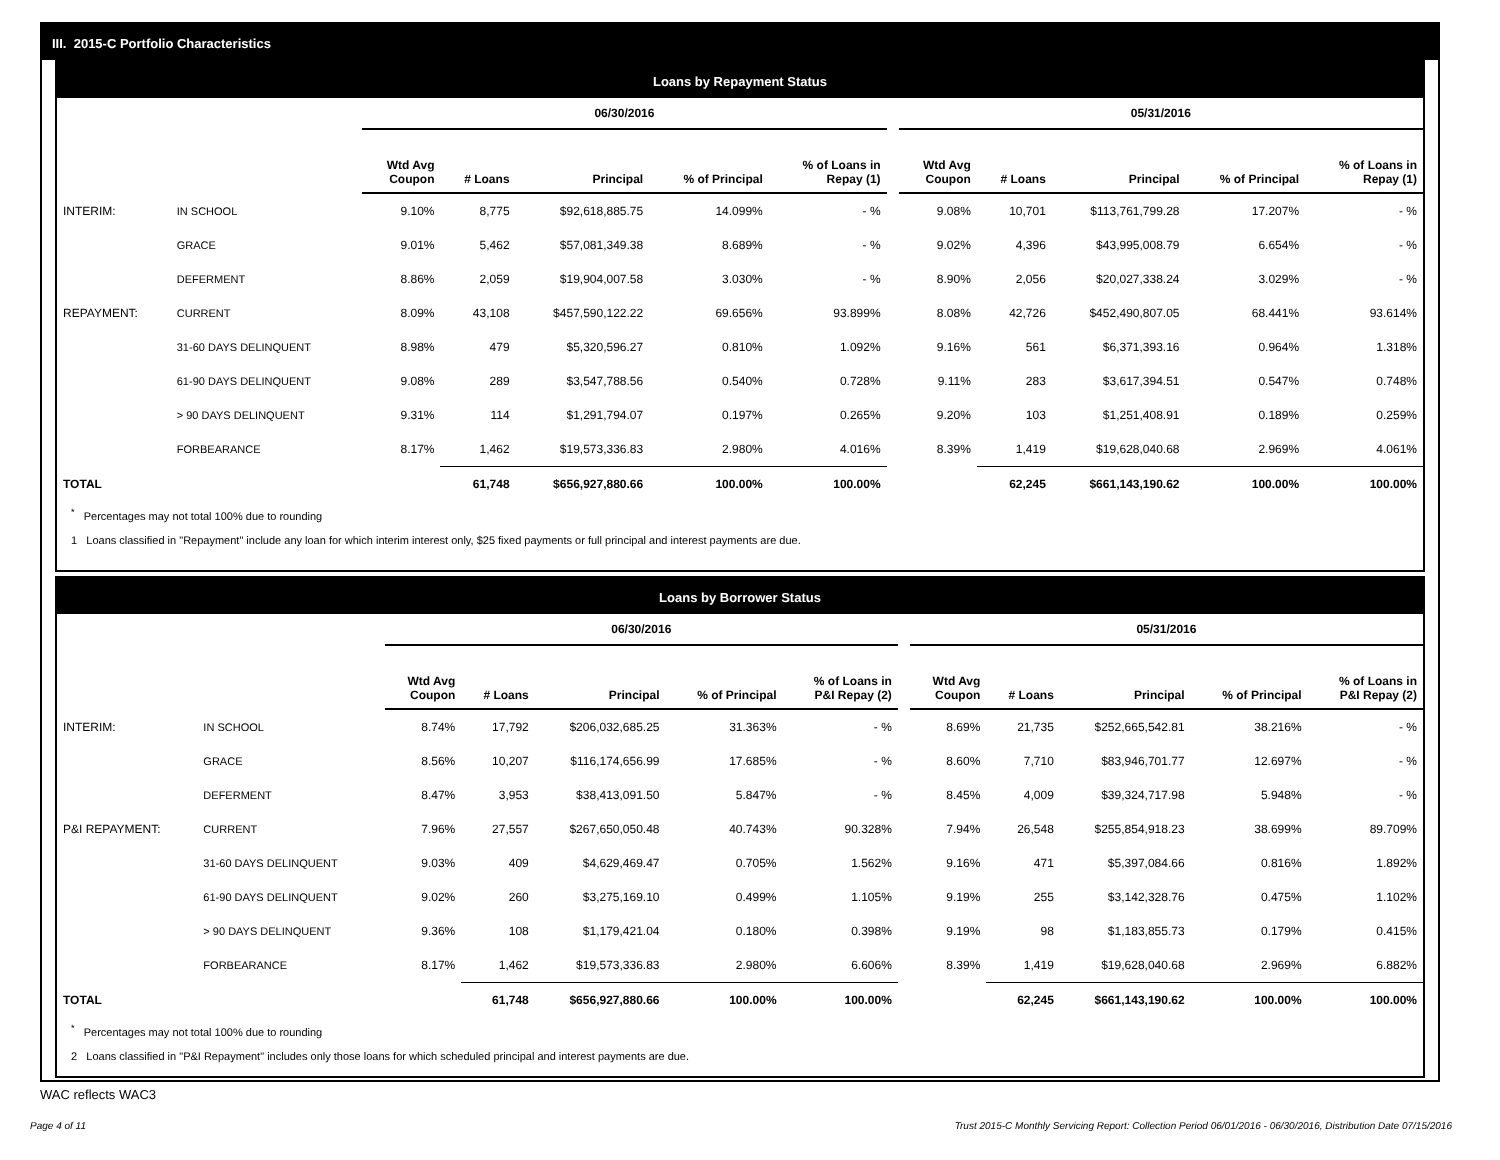III. 2015-C Portfolio Characteristics
Loans by Repayment Status
| | | 06/30/2016 | | | | | | 05/31/2016 | | | | |
| --- | --- | --- | --- | --- | --- | --- | --- | --- | --- | --- | --- | --- |
| | | Wtd Avg Coupon | # Loans | Principal | % of Principal | % of Loans in Repay (1) | | Wtd Avg Coupon | # Loans | Principal | % of Principal | % of Loans in Repay (1) |
| INTERIM: | IN SCHOOL | 9.10% | 8,775 | $92,618,885.75 | 14.099% | - % | | 9.08% | 10,701 | $113,761,799.28 | 17.207% | - % |
| | GRACE | 9.01% | 5,462 | $57,081,349.38 | 8.689% | - % | | 9.02% | 4,396 | $43,995,008.79 | 6.654% | - % |
| | DEFERMENT | 8.86% | 2,059 | $19,904,007.58 | 3.030% | - % | | 8.90% | 2,056 | $20,027,338.24 | 3.029% | - % |
| REPAYMENT: | CURRENT | 8.09% | 43,108 | $457,590,122.22 | 69.656% | 93.899% | | 8.08% | 42,726 | $452,490,807.05 | 68.441% | 93.614% |
| | 31-60 DAYS DELINQUENT | 8.98% | 479 | $5,320,596.27 | 0.810% | 1.092% | | 9.16% | 561 | $6,371,393.16 | 0.964% | 1.318% |
| | 61-90 DAYS DELINQUENT | 9.08% | 289 | $3,547,788.56 | 0.540% | 0.728% | | 9.11% | 283 | $3,617,394.51 | 0.547% | 0.748% |
| | > 90 DAYS DELINQUENT | 9.31% | 114 | $1,291,794.07 | 0.197% | 0.265% | | 9.20% | 103 | $1,251,408.91 | 0.189% | 0.259% |
| | FORBEARANCE | 8.17% | 1,462 | $19,573,336.83 | 2.980% | 4.016% | | 8.39% | 1,419 | $19,628,040.68 | 2.969% | 4.061% |
| TOTAL | | | 61,748 | $656,927,880.66 | 100.00% | 100.00% | | | 62,245 | $661,143,190.62 | 100.00% | 100.00% |
<sup>*</sup> Percentages may not total 100% due to rounding
1 Loans classified in "Repayment" include any loan for which interim interest only, $25 fixed payments or full principal and interest payments are due.
Loans by Borrower Status
| | | 06/30/2016 | | | | | | 05/31/2016 | | | | |
| --- | --- | --- | --- | --- | --- | --- | --- | --- | --- | --- | --- | --- |
| | | Wtd Avg Coupon | # Loans | Principal | % of Principal | % of Loans in P&I Repay (2) | | Wtd Avg Coupon | # Loans | Principal | % of Principal | % of Loans in P&I Repay (2) |
| INTERIM: | IN SCHOOL | 8.74% | 17,792 | $206,032,685.25 | 31.363% | - % | | 8.69% | 21,735 | $252,665,542.81 | 38.216% | - % |
| | GRACE | 8.56% | 10,207 | $116,174,656.99 | 17.685% | - % | | 8.60% | 7,710 | $83,946,701.77 | 12.697% | - % |
| | DEFERMENT | 8.47% | 3,953 | $38,413,091.50 | 5.847% | - % | | 8.45% | 4,009 | $39,324,717.98 | 5.948% | - % |
| P&I REPAYMENT: | CURRENT | 7.96% | 27,557 | $267,650,050.48 | 40.743% | 90.328% | | 7.94% | 26,548 | $255,854,918.23 | 38.699% | 89.709% |
| | 31-60 DAYS DELINQUENT | 9.03% | 409 | $4,629,469.47 | 0.705% | 1.562% | | 9.16% | 471 | $5,397,084.66 | 0.816% | 1.892% |
| | 61-90 DAYS DELINQUENT | 9.02% | 260 | $3,275,169.10 | 0.499% | 1.105% | | 9.19% | 255 | $3,142,328.76 | 0.475% | 1.102% |
| | > 90 DAYS DELINQUENT | 9.36% | 108 | $1,179,421.04 | 0.180% | 0.398% | | 9.19% | 98 | $1,183,855.73 | 0.179% | 0.415% |
| | FORBEARANCE | 8.17% | 1,462 | $19,573,336.83 | 2.980% | 6.606% | | 8.39% | 1,419 | $19,628,040.68 | 2.969% | 6.882% |
| TOTAL | | | 61,748 | $656,927,880.66 | 100.00% | 100.00% | | | 62,245 | $661,143,190.62 | 100.00% | 100.00% |
<sup>*</sup> Percentages may not total 100% due to rounding
2 Loans classified in "P&I Repayment" includes only those loans for which scheduled principal and interest payments are due.
WAC reflects WAC3
Page 4 of 11
Trust 2015-C Monthly Servicing Report: Collection Period 06/01/2016 - 06/30/2016, Distribution Date 07/15/2016